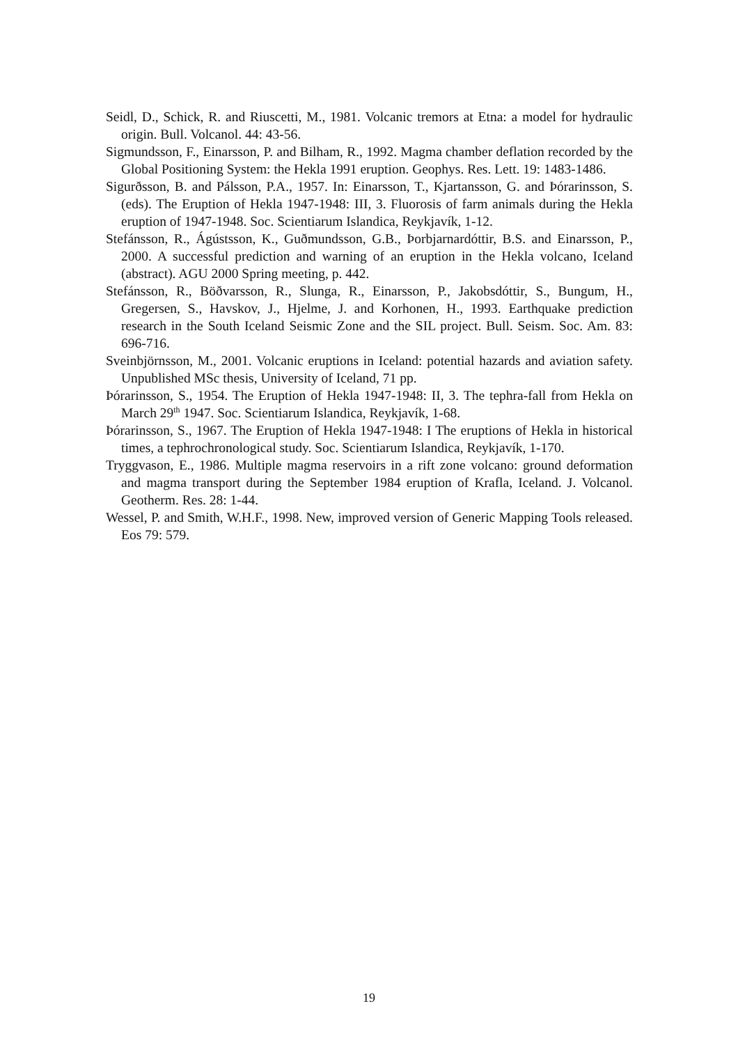Seidl, D., Schick, R. and Riuscetti, M., 1981. Volcanic tremors at Etna: a model for hydraulic origin. Bull. Volcanol. 44: 43-56.
Sigmundsson, F., Einarsson, P. and Bilham, R., 1992. Magma chamber deflation recorded by the Global Positioning System: the Hekla 1991 eruption. Geophys. Res. Lett. 19: 1483-1486.
Sigurðsson, B. and Pálsson, P.A., 1957. In: Einarsson, T., Kjartansson, G. and Þórarinsson, S. (eds). The Eruption of Hekla 1947-1948: III, 3. Fluorosis of farm animals during the Hekla eruption of 1947-1948. Soc. Scientiarum Islandica, Reykjavík, 1-12.
Stefánsson, R., Ágústsson, K., Guðmundsson, G.B., Þorbjarnardóttir, B.S. and Einarsson, P., 2000. A successful prediction and warning of an eruption in the Hekla volcano, Iceland (abstract). AGU 2000 Spring meeting, p. 442.
Stefánsson, R., Böðvarsson, R., Slunga, R., Einarsson, P., Jakobsdóttir, S., Bungum, H., Gregersen, S., Havskov, J., Hjelme, J. and Korhonen, H., 1993. Earthquake prediction research in the South Iceland Seismic Zone and the SIL project. Bull. Seism. Soc. Am. 83: 696-716.
Sveinbjörnsson, M., 2001. Volcanic eruptions in Iceland: potential hazards and aviation safety. Unpublished MSc thesis, University of Iceland, 71 pp.
Þórarinsson, S., 1954. The Eruption of Hekla 1947-1948: II, 3. The tephra-fall from Hekla on March 29<sup>th</sup> 1947. Soc. Scientiarum Islandica, Reykjavík, 1-68.
Þórarinsson, S., 1967. The Eruption of Hekla 1947-1948: I The eruptions of Hekla in historical times, a tephrochronological study. Soc. Scientiarum Islandica, Reykjavík, 1-170.
Tryggvason, E., 1986. Multiple magma reservoirs in a rift zone volcano: ground deformation and magma transport during the September 1984 eruption of Krafla, Iceland. J. Volcanol. Geotherm. Res. 28: 1-44.
Wessel, P. and Smith, W.H.F., 1998. New, improved version of Generic Mapping Tools released. Eos 79: 579.
19